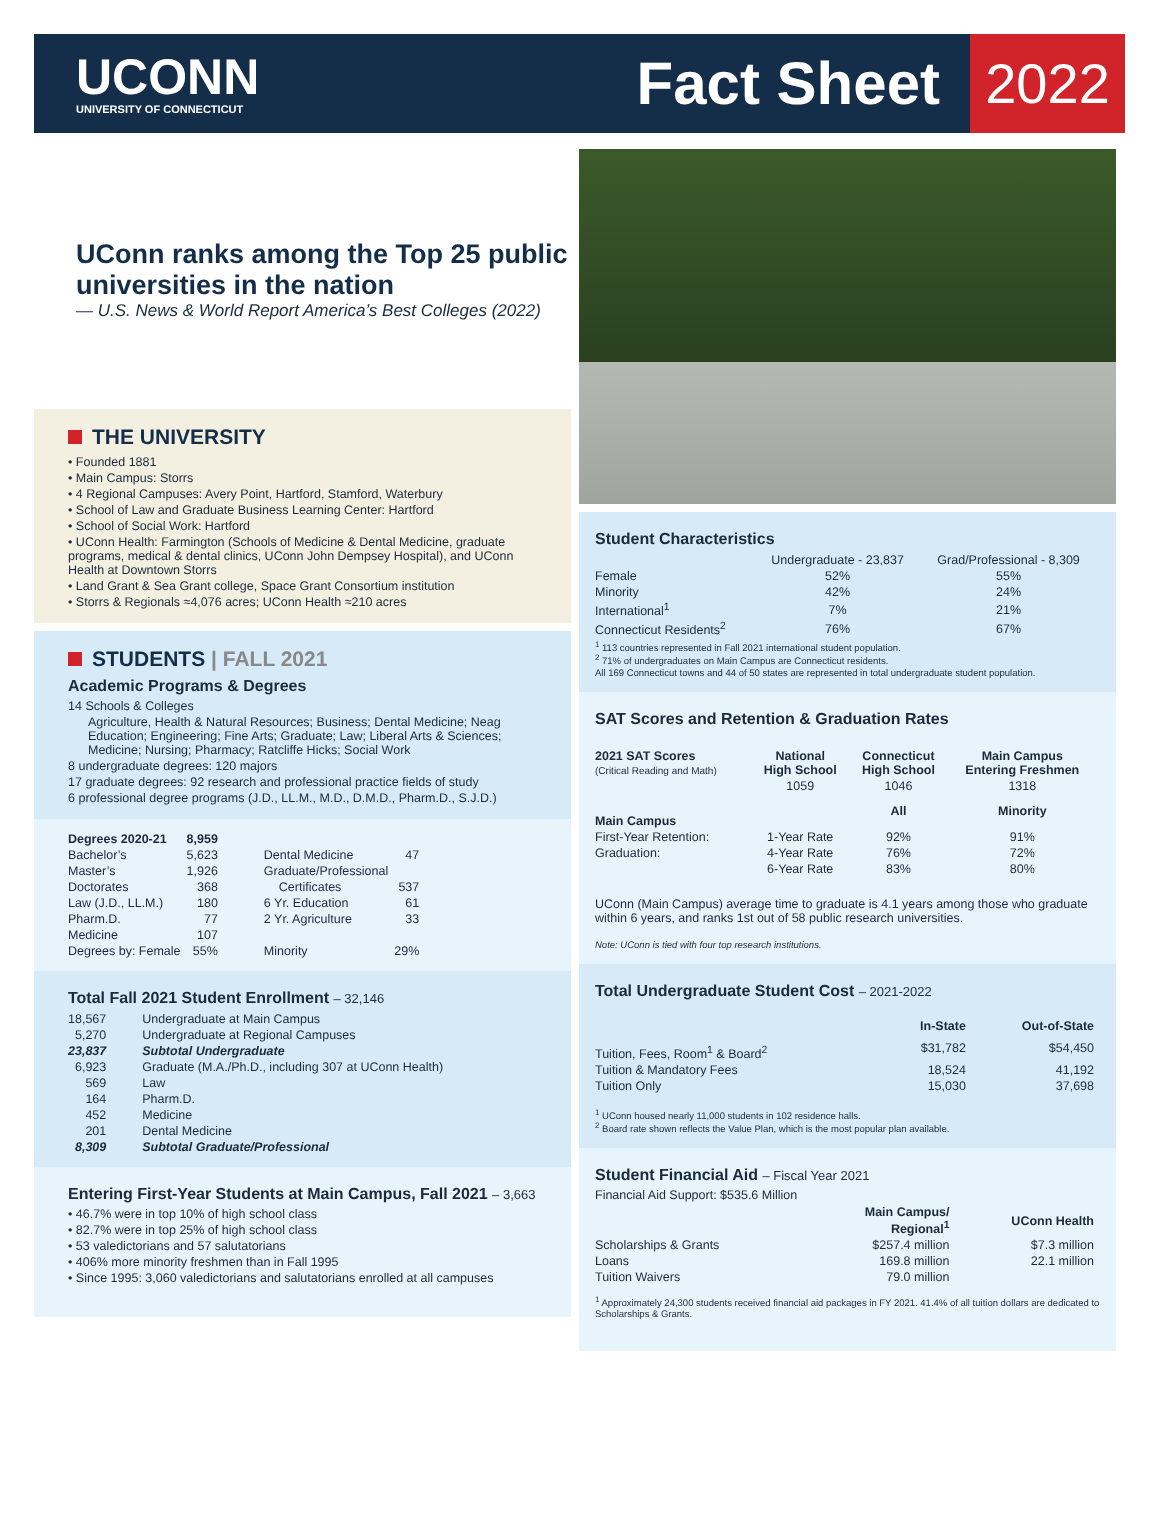UCONN
UNIVERSITY OF CONNECTICUT
Fact Sheet
2022
UConn ranks among the Top 25 public universities in the nation
— U.S. News & World Report America’s Best Colleges (2022)
THE UNIVERSITY
• Founded 1881
• Main Campus: Storrs
• 4 Regional Campuses: Avery Point, Hartford, Stamford, Waterbury
• School of Law and Graduate Business Learning Center: Hartford
• School of Social Work: Hartford
• UConn Health: Farmington (Schools of Medicine & Dental Medicine, graduate programs, medical & dental clinics, UConn John Dempsey Hospital), and UConn Health at Downtown Storrs
• Land Grant & Sea Grant college, Space Grant Consortium institution
• Storrs & Regionals ≈4,076 acres; UConn Health ≈210 acres
STUDENTS | FALL 2021
Academic Programs & Degrees
14 Schools & Colleges
Agriculture, Health & Natural Resources; Business; Dental Medicine; Neag Education; Engineering; Fine Arts; Graduate; Law; Liberal Arts & Sciences; Medicine; Nursing; Pharmacy; Ratcliffe Hicks; Social Work
8 undergraduate degrees: 120 majors
17 graduate degrees: 92 research and professional practice fields of study
6 professional degree programs (J.D., LL.M., M.D., D.M.D., Pharm.D., S.J.D.)
| Degrees 2020-21 | 8,959 | | |
| Bachelor’s | 5,623 | Dental Medicine | 47 |
| Master’s | 1,926 | Graduate/Professional | |
| Doctorates | 368 | Certificates | 537 |
| Law (J.D., LL.M.) | 180 | 6 Yr. Education | 61 |
| Pharm.D. | 77 | 2 Yr. Agriculture | 33 |
| Medicine | 107 | | |
| Degrees by: Female | 55% | Minority | 29% |
Total Fall 2021 Student Enrollment – 32,146
| 18,567 | Undergraduate at Main Campus |
| 5,270 | Undergraduate at Regional Campuses |
| 23,837 | Subtotal Undergraduate |
| 6,923 | Graduate (M.A./Ph.D., including 307 at UConn Health) |
| 569 | Law |
| 164 | Pharm.D. |
| 452 | Medicine |
| 201 | Dental Medicine |
| 8,309 | Subtotal Graduate/Professional |
Entering First-Year Students at Main Campus, Fall 2021 – 3,663
• 46.7% were in top 10% of high school class
• 82.7% were in top 25% of high school class
• 53 valedictorians and 57 salutatorians
• 406% more minority freshmen than in Fall 1995
• Since 1995: 3,060 valedictorians and salutatorians enrolled at all campuses
Student Characteristics
| | Undergraduate - 23,837 | Grad/Professional - 8,309 |
| Female | 52% | 55% |
| Minority | 42% | 24% |
| International<sup>1</sup> | 7% | 21% |
| Connecticut Residents<sup>2</sup> | 76% | 67% |
<sup>1</sup> 113 countries represented in Fall 2021 international student population.
<sup>2</sup> 71% of undergraduates on Main Campus are Connecticut residents.
All 169 Connecticut towns and 44 of 50 states are represented in total undergraduate student population.
SAT Scores and Retention & Graduation Rates
| 2021 SAT Scores (Critical Reading and Math) | National High School | Connecticut High School | Main Campus Entering Freshmen |
| --- | --- | --- | --- |
| | 1059 | 1046 | 1318 |
| Main Campus | | All | Minority |
| First-Year Retention: | 1-Year Rate | 92% | 91% |
| Graduation: | 4-Year Rate | 76% | 72% |
| | 6-Year Rate | 83% | 80% |
UConn (Main Campus) average time to graduate is 4.1 years among those who graduate within 6 years, and ranks 1st out of 58 public research universities.
Note: UConn is tied with four top research institutions.
Total Undergraduate Student Cost – 2021-2022
| | In-State | Out-of-State |
| Tuition, Fees, Room<sup>1</sup> & Board<sup>2</sup> | $31,782 | $54,450 |
| Tuition & Mandatory Fees | 18,524 | 41,192 |
| Tuition Only | 15,030 | 37,698 |
<sup>1</sup> UConn housed nearly 11,000 students in 102 residence halls.
<sup>2</sup> Board rate shown reflects the Value Plan, which is the most popular plan available.
Student Financial Aid – Fiscal Year 2021
Financial Aid Support: $535.6 Million
| | Main Campus/ Regional<sup>1</sup> | UConn Health |
| Scholarships & Grants | $257.4 million | $7.3 million |
| Loans | 169.8 million | 22.1 million |
| Tuition Waivers | 79.0 million | |
<sup>1</sup> Approximately 24,300 students received financial aid packages in FY 2021. 41.4% of all tuition dollars are dedicated to Scholarships & Grants.